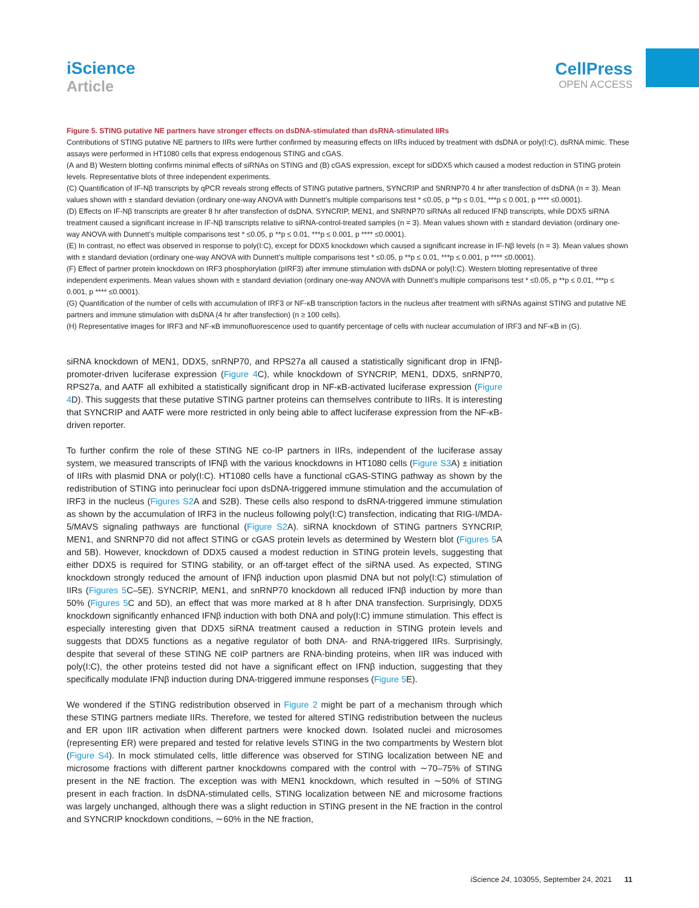iScience
Article
CellPress
OPEN ACCESS
Figure 5. STING putative NE partners have stronger effects on dsDNA-stimulated than dsRNA-stimulated IIRs
Contributions of STING putative NE partners to IIRs were further confirmed by measuring effects on IIRs induced by treatment with dsDNA or poly(I:C), dsRNA mimic. These assays were performed in HT1080 cells that express endogenous STING and cGAS.
(A and B) Western blotting confirms minimal effects of siRNAs on STING and (B) cGAS expression, except for siDDX5 which caused a modest reduction in STING protein levels. Representative blots of three independent experiments.
(C) Quantification of IF-Nβ transcripts by qPCR reveals strong effects of STING putative partners, SYNCRIP and SNRNP70 4 hr after transfection of dsDNA (n = 3). Mean values shown with ± standard deviation (ordinary one-way ANOVA with Dunnett’s multiple comparisons test * ≤0.05, p **p ≤ 0.01, ***p ≤ 0.001, p **** ≤0.0001).
(D) Effects on IF-Nβ transcripts are greater 8 hr after transfection of dsDNA. SYNCRIP, MEN1, and SNRNP70 siRNAs all reduced IFNβ transcripts, while DDX5 siRNA treatment caused a significant increase in IF-Nβ transcripts relative to siRNA-control-treated samples (n = 3). Mean values shown with ± standard deviation (ordinary one-way ANOVA with Dunnett’s multiple comparisons test * ≤0.05, p **p ≤ 0.01, ***p ≤ 0.001, p **** ≤0.0001).
(E) In contrast, no effect was observed in response to poly(I:C), except for DDX5 knockdown which caused a significant increase in IF-Nβ levels (n = 3). Mean values shown with ± standard deviation (ordinary one-way ANOVA with Dunnett’s multiple comparisons test * ≤0.05, p **p ≤ 0.01, ***p ≤ 0.001, p **** ≤0.0001).
(F) Effect of partner protein knockdown on IRF3 phosphorylation (pIRF3) after immune stimulation with dsDNA or poly(I:C). Western blotting representative of three independent experiments. Mean values shown with ± standard deviation (ordinary one-way ANOVA with Dunnett’s multiple comparisons test * ≤0.05, p **p ≤ 0.01, ***p ≤ 0.001, p **** ≤0.0001).
(G) Quantification of the number of cells with accumulation of IRF3 or NF-κB transcription factors in the nucleus after treatment with siRNAs against STING and putative NE partners and immune stimulation with dsDNA (4 hr after transfection) (n ≥ 100 cells).
(H) Representative images for IRF3 and NF-κB immunofluorescence used to quantify percentage of cells with nuclear accumulation of IRF3 and NF-κB in (G).
siRNA knockdown of MEN1, DDX5, snRNP70, and RPS27a all caused a statistically significant drop in IFNβ-promoter-driven luciferase expression (Figure 4 C), while knockdown of SYNCRIP, MEN1, DDX5, snRNP70, RPS27a, and AATF all exhibited a statistically significant drop in NF-κB-activated luciferase expression (Figure 4 D). This suggests that these putative STING partner proteins can themselves contribute to IIRs. It is interesting that SYNCRIP and AATF were more restricted in only being able to affect luciferase expression from the NF-κB-driven reporter.
To further confirm the role of these STING NE co-IP partners in IIRs, independent of the luciferase assay system, we measured transcripts of IFNβ with the various knockdowns in HT1080 cells (Figure S3 A) ± initiation of IIRs with plasmid DNA or poly(I:C). HT1080 cells have a functional cGAS-STING pathway as shown by the redistribution of STING into perinuclear foci upon dsDNA-triggered immune stimulation and the accumulation of IRF3 in the nucleus (Figures S2 A and S2B). These cells also respond to dsRNA-triggered immune stimulation as shown by the accumulation of IRF3 in the nucleus following poly(I:C) transfection, indicating that RIG-I/MDA-5/MAVS signaling pathways are functional (Figure S2 A). siRNA knockdown of STING partners SYNCRIP, MEN1, and SNRNP70 did not affect STING or cGAS protein levels as determined by Western blot (Figures 5 A and 5B). However, knockdown of DDX5 caused a modest reduction in STING protein levels, suggesting that either DDX5 is required for STING stability, or an off-target effect of the siRNA used. As expected, STING knockdown strongly reduced the amount of IFNβ induction upon plasmid DNA but not poly(I:C) stimulation of IIRs (Figures 5 C–5E). SYNCRIP, MEN1, and snRNP70 knockdown all reduced IFNβ induction by more than 50% (Figures 5 C and 5D), an effect that was more marked at 8 h after DNA transfection. Surprisingly, DDX5 knockdown significantly enhanced IFNβ induction with both DNA and poly(I:C) immune stimulation. This effect is especially interesting given that DDX5 siRNA treatment caused a reduction in STING protein levels and suggests that DDX5 functions as a negative regulator of both DNA- and RNA-triggered IIRs. Surprisingly, despite that several of these STING NE coIP partners are RNA-binding proteins, when IIR was induced with poly(I:C), the other proteins tested did not have a significant effect on IFNβ induction, suggesting that they specifically modulate IFNβ induction during DNA-triggered immune responses (Figure 5 E).
We wondered if the STING redistribution observed in Figure 2 might be part of a mechanism through which these STING partners mediate IIRs. Therefore, we tested for altered STING redistribution between the nucleus and ER upon IIR activation when different partners were knocked down. Isolated nuclei and microsomes (representing ER) were prepared and tested for relative levels STING in the two compartments by Western blot (Figure S4). In mock stimulated cells, little difference was observed for STING localization between NE and microsome fractions with different partner knockdowns compared with the control with ∼70–75% of STING present in the NE fraction. The exception was with MEN1 knockdown, which resulted in ∼50% of STING present in each fraction. In dsDNA-stimulated cells, STING localization between NE and microsome fractions was largely unchanged, although there was a slight reduction in STING present in the NE fraction in the control and SYNCRIP knockdown conditions, ∼60% in the NE fraction,
iScience 24, 103055, September 24, 2021 11